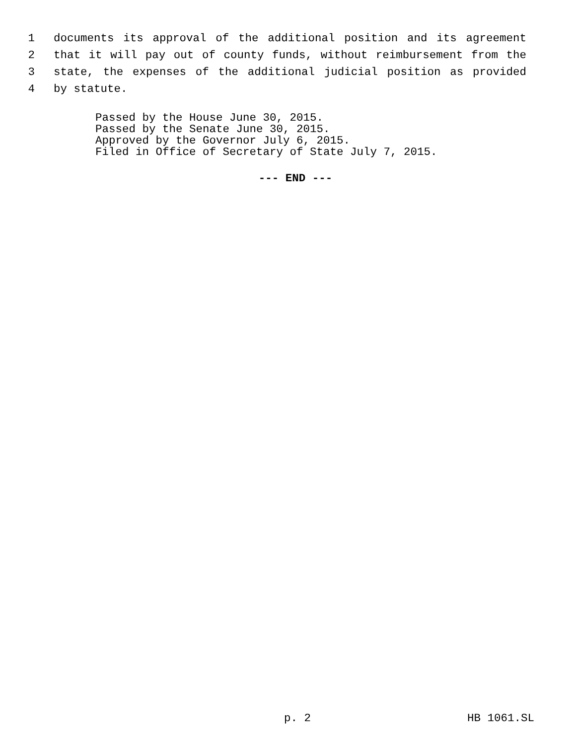1 documents its approval of the additional position and its agreement
2 that it will pay out of county funds, without reimbursement from the
3 state, the expenses of the additional judicial position as provided
4 by statute.
Passed by the House June 30, 2015.
Passed by the Senate June 30, 2015.
Approved by the Governor July 6, 2015.
Filed in Office of Secretary of State July 7, 2015.
--- END ---
p. 2 HB 1061.SL